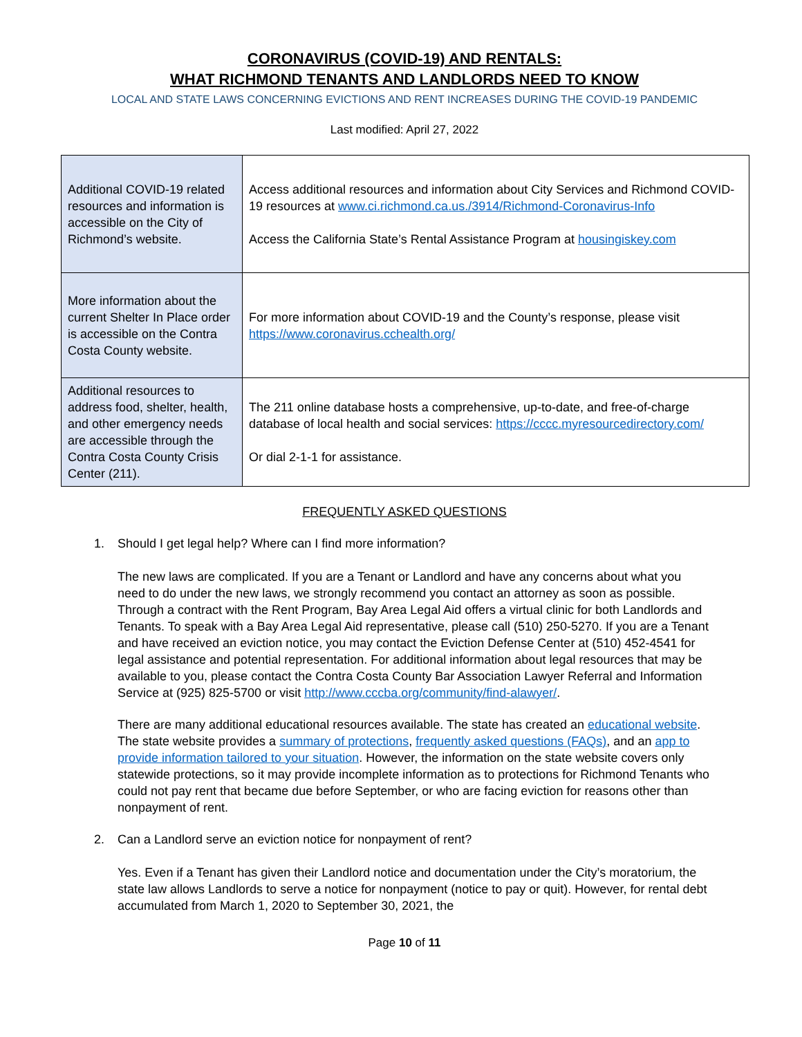CORONAVIRUS (COVID-19) AND RENTALS:
WHAT RICHMOND TENANTS AND LANDLORDS NEED TO KNOW
LOCAL AND STATE LAWS CONCERNING EVICTIONS AND RENT INCREASES DURING THE COVID-19 PANDEMIC
Last modified: April 27, 2022
| Additional COVID-19 related resources and information is accessible on the City of Richmond’s website. | Access additional resources and information about City Services and Richmond COVID-19 resources at www.ci.richmond.ca.us./3914/Richmond-Coronavirus-Info Access the California State’s Rental Assistance Program at housingiskey.com |
| More information about the current Shelter In Place order is accessible on the Contra Costa County website. | For more information about COVID-19 and the County’s response, please visit https://www.coronavirus.cchealth.org/ |
| Additional resources to address food, shelter, health, and other emergency needs are accessible through the Contra Costa County Crisis Center (211). | The 211 online database hosts a comprehensive, up-to-date, and free-of-charge database of local health and social services: https://cccc.myresourcedirectory.com/ Or dial 2-1-1 for assistance. |
FREQUENTLY ASKED QUESTIONS
1. Should I get legal help? Where can I find more information?
The new laws are complicated. If you are a Tenant or Landlord and have any concerns about what you need to do under the new laws, we strongly recommend you contact an attorney as soon as possible. Through a contract with the Rent Program, Bay Area Legal Aid offers a virtual clinic for both Landlords and Tenants. To speak with a Bay Area Legal Aid representative, please call (510) 250-5270. If you are a Tenant and have received an eviction notice, you may contact the Eviction Defense Center at (510) 452-4541 for legal assistance and potential representation. For additional information about legal resources that may be available to you, please contact the Contra Costa County Bar Association Lawyer Referral and Information Service at (925) 825-5700 or visit http://www.cccba.org/community/find-alawyer/.
There are many additional educational resources available. The state has created an educational website. The state website provides a summary of protections, frequently asked questions (FAQs), and an app to provide information tailored to your situation. However, the information on the state website covers only statewide protections, so it may provide incomplete information as to protections for Richmond Tenants who could not pay rent that became due before September, or who are facing eviction for reasons other than nonpayment of rent.
2. Can a Landlord serve an eviction notice for nonpayment of rent?
Yes. Even if a Tenant has given their Landlord notice and documentation under the City’s moratorium, the state law allows Landlords to serve a notice for nonpayment (notice to pay or quit). However, for rental debt accumulated from March 1, 2020 to September 30, 2021, the
Page 10 of 11